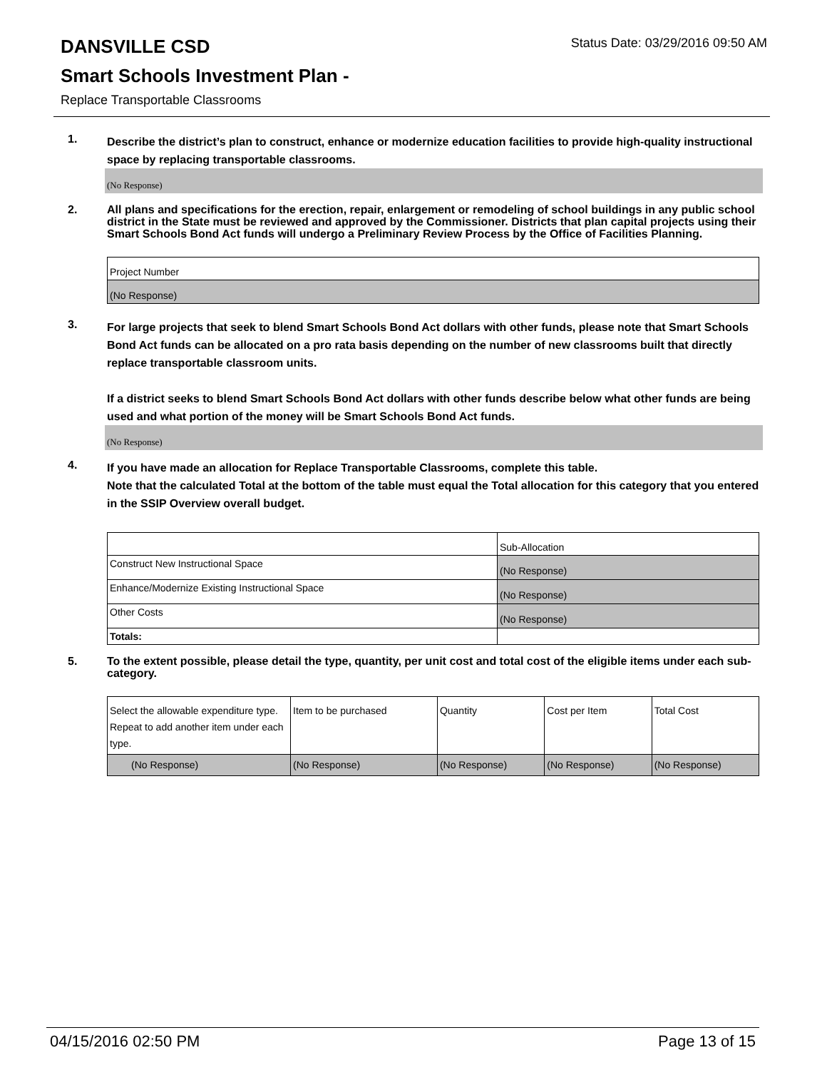DANSVILLE CSD
Status Date: 03/29/2016 09:50 AM
Smart Schools Investment Plan -
Replace Transportable Classrooms
1.
Describe the district’s plan to construct, enhance or modernize education facilities to provide high-quality instructional space by replacing transportable classrooms.
(No Response)
2.
All plans and specifications for the erection, repair, enlargement or remodeling of school buildings in any public school district in the State must be reviewed and approved by the Commissioner. Districts that plan capital projects using their Smart Schools Bond Act funds will undergo a Preliminary Review Process by the Office of Facilities Planning.
| Project Number |
| (No Response) |
3.
For large projects that seek to blend Smart Schools Bond Act dollars with other funds, please note that Smart Schools Bond Act funds can be allocated on a pro rata basis depending on the number of new classrooms built that directly replace transportable classroom units.
If a district seeks to blend Smart Schools Bond Act dollars with other funds describe below what other funds are being used and what portion of the money will be Smart Schools Bond Act funds.
(No Response)
4.
If you have made an allocation for Replace Transportable Classrooms, complete this table.
Note that the calculated Total at the bottom of the table must equal the Total allocation for this category that you entered in the SSIP Overview overall budget.
| | Sub-Allocation |
| Construct New Instructional Space | (No Response) |
| Enhance/Modernize Existing Instructional Space | (No Response) |
| Other Costs | (No Response) |
| Totals: | |
5.
To the extent possible, please detail the type, quantity, per unit cost and total cost of the eligible items under each sub-category.
| Select the allowable expenditure type. Repeat to add another item under each type. | Item to be purchased | Quantity | Cost per Item | Total Cost |
| (No Response) | (No Response) | (No Response) | (No Response) | (No Response) |
04/15/2016 02:50 PM Page 13 of 15